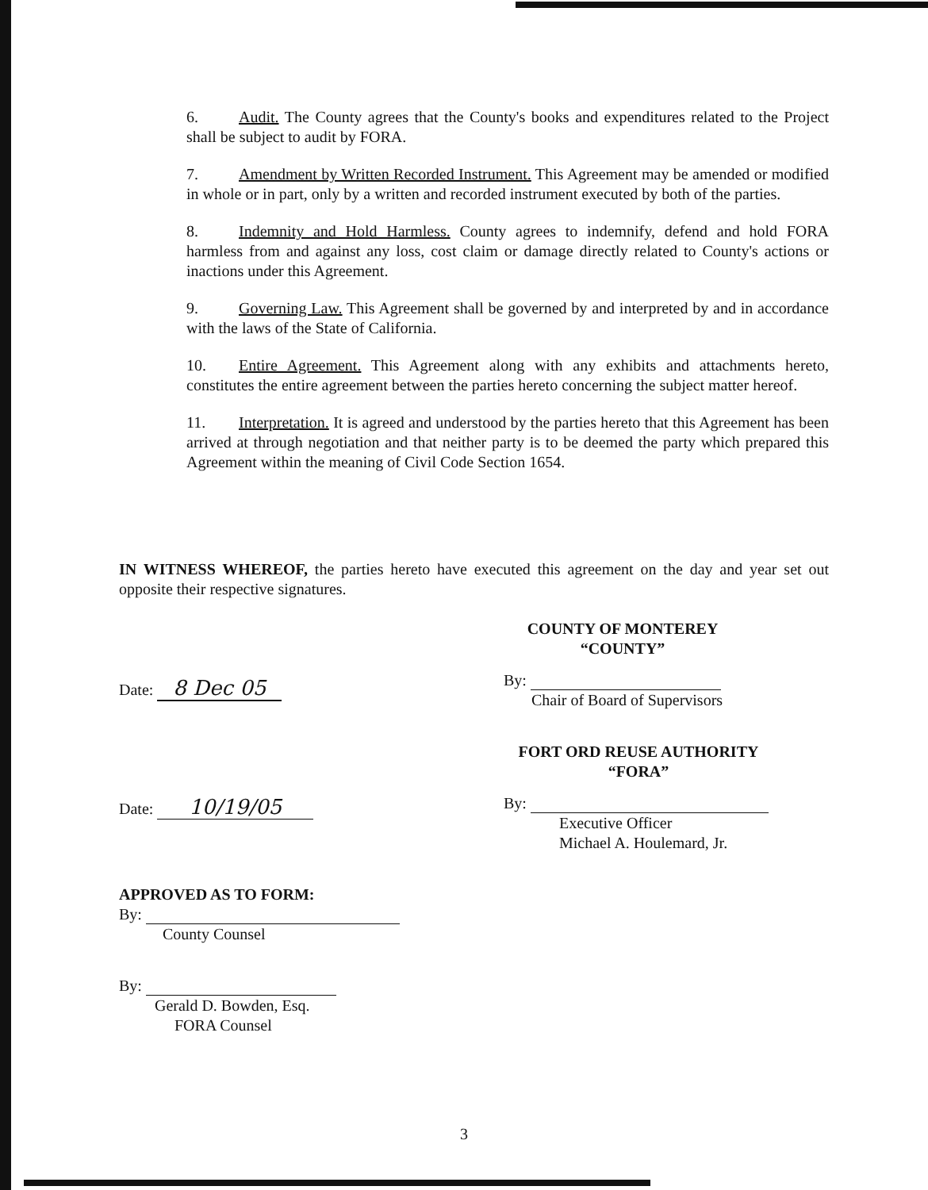6. Audit. The County agrees that the County's books and expenditures related to the Project shall be subject to audit by FORA.
7. Amendment by Written Recorded Instrument. This Agreement may be amended or modified in whole or in part, only by a written and recorded instrument executed by both of the parties.
8. Indemnity and Hold Harmless. County agrees to indemnify, defend and hold FORA harmless from and against any loss, cost claim or damage directly related to County's actions or inactions under this Agreement.
9. Governing Law. This Agreement shall be governed by and interpreted by and in accordance with the laws of the State of California.
10. Entire Agreement. This Agreement along with any exhibits and attachments hereto, constitutes the entire agreement between the parties hereto concerning the subject matter hereof.
11. Interpretation. It is agreed and understood by the parties hereto that this Agreement has been arrived at through negotiation and that neither party is to be deemed the party which prepared this Agreement within the meaning of Civil Code Section 1654.
IN WITNESS WHEREOF, the parties hereto have executed this agreement on the day and year set out opposite their respective signatures.
Date: 8 Dec 05
COUNTY OF MONTEREY
“COUNTY”
By:
Chair of Board of Supervisors
Date: 10/19/05
FORT ORD REUSE AUTHORITY
“FORA”
By:
Executive Officer
Michael A. Houlemard, Jr.
APPROVED AS TO FORM:
By:
County Counsel
By:
Gerald D. Bowden, Esq.
FORA Counsel
3